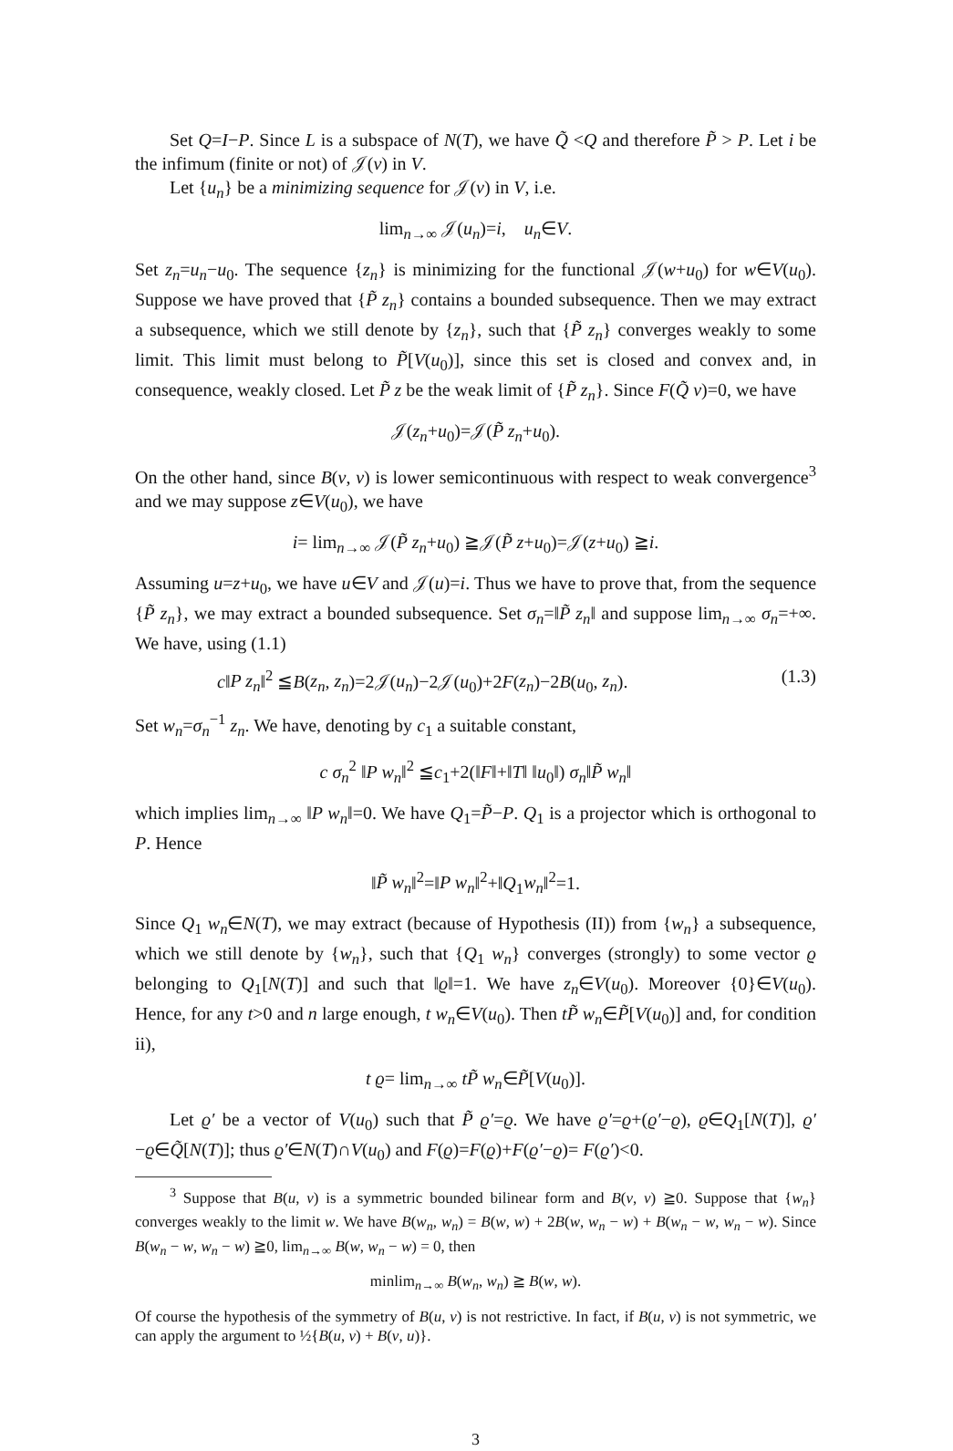Set Q=I−P. Since L is a subspace of N(T), we have Q̃ <Q and therefore P̃ > P. Let i be the infimum (finite or not) of 𝒥(v) in V.
Let {u<sub>n</sub>} be a minimizing sequence for 𝒥(v) in V, i.e.
lim<sub>n→∞</sub> 𝒥(u<sub>n</sub>)=i, u<sub>n</sub>∈V.
Set z<sub>n</sub>=u<sub>n</sub>−u<sub>0</sub>. The sequence {z<sub>n</sub>} is minimizing for the functional 𝒥(w+u<sub>0</sub>) for w∈V(u<sub>0</sub>). Suppose we have proved that {P̃ z<sub>n</sub>} contains a bounded subsequence. Then we may extract a subsequence, which we still denote by {z<sub>n</sub>}, such that {P̃ z<sub>n</sub>} converges weakly to some limit. This limit must belong to P̃[V(u<sub>0</sub>)], since this set is closed and convex and, in consequence, weakly closed. Let P̃ z be the weak limit of {P̃ z<sub>n</sub>}. Since F(Q̃ v)=0, we have
𝒥(z<sub>n</sub>+u<sub>0</sub>)=𝒥(P̃ z<sub>n</sub>+u<sub>0</sub>).
On the other hand, since B(v, v) is lower semicontinuous with respect to weak convergence<sup>3</sup> and we may suppose z∈V(u<sub>0</sub>), we have
i= lim<sub>n→∞</sub> 𝒥(P̃ z<sub>n</sub>+u<sub>0</sub>) ≧𝒥(P̃ z+u<sub>0</sub>)=𝒥(z+u<sub>0</sub>) ≧i.
Assuming u=z+u<sub>0</sub>, we have u∈V and 𝒥(u)=i. Thus we have to prove that, from the sequence {P̃ z<sub>n</sub>}, we may extract a bounded subsequence. Set σ<sub>n</sub>=‖P̃ z<sub>n</sub>‖ and suppose lim<sub>n→∞</sub> σ<sub>n</sub>=+∞. We have, using (1.1)
c‖P z<sub>n</sub>‖<sup>2</sup> ≦B(z<sub>n</sub>, z<sub>n</sub>)=2𝒥(u<sub>n</sub>)−2𝒥(u<sub>0</sub>)+2F(z<sub>n</sub>)−2B(u<sub>0</sub>, z<sub>n</sub>). (1.3)
Set w<sub>n</sub>=σ<sub>n</sub><sup>−1</sup> z<sub>n</sub>. We have, denoting by c<sub>1</sub> a suitable constant,
c σ<sub>n</sub><sup>2</sup> ‖P w<sub>n</sub>‖<sup>2</sup> ≦c<sub>1</sub>+2(‖F‖+‖T‖ ‖u<sub>0</sub>‖) σ<sub>n</sub>‖P̃ w<sub>n</sub>‖
which implies lim<sub>n→∞</sub> ‖P w<sub>n</sub>‖=0. We have Q<sub>1</sub>=P̃−P. Q<sub>1</sub> is a projector which is orthogonal to P. Hence
‖P̃ w<sub>n</sub>‖<sup>2</sup>=‖P w<sub>n</sub>‖<sup>2</sup>+‖Q<sub>1</sub>w<sub>n</sub>‖<sup>2</sup>=1.
Since Q<sub>1</sub> w<sub>n</sub>∈N(T), we may extract (because of Hypothesis (II)) from {w<sub>n</sub>} a subsequence, which we still denote by {w<sub>n</sub>}, such that {Q<sub>1</sub> w<sub>n</sub>} converges (strongly) to some vector ϱ belonging to Q<sub>1</sub>[N(T)] and such that ‖ϱ‖=1. We have z<sub>n</sub>∈V(u<sub>0</sub>). Moreover {0}∈V(u<sub>0</sub>). Hence, for any t>0 and n large enough, t w<sub>n</sub>∈V(u<sub>0</sub>). Then tP̃ w<sub>n</sub>∈P̃[V(u<sub>0</sub>)] and, for condition ii),
t ϱ= lim<sub>n→∞</sub> tP̃ w<sub>n</sub>∈P̃[V(u<sub>0</sub>)].
Let ϱ′ be a vector of V(u<sub>0</sub>) such that P̃ ϱ′=ϱ. We have ϱ′=ϱ+(ϱ′−ϱ), ϱ∈Q<sub>1</sub>[N(T)], ϱ′−ϱ∈Q̃[N(T)]; thus ϱ′∈N(T)∩V(u<sub>0</sub>) and F(ϱ)=F(ϱ)+F(ϱ′−ϱ)= F(ϱ′)<0.
<sup>3</sup> Suppose that B(u, v) is a symmetric bounded bilinear form and B(v, v) ≧0. Suppose that {w<sub>n</sub>} converges weakly to the limit w. We have B(w<sub>n</sub>, w<sub>n</sub>) = B(w, w) + 2B(w, w<sub>n</sub> − w) + B(w<sub>n</sub> − w, w<sub>n</sub> − w). Since B(w<sub>n</sub> − w, w<sub>n</sub> − w) ≧0, lim<sub>n→∞</sub> B(w, w<sub>n</sub> − w) = 0, then
minlim<sub>n→∞</sub> B(w<sub>n</sub>, w<sub>n</sub>) ≧ B(w, w).
Of course the hypothesis of the symmetry of B(u, v) is not restrictive. In fact, if B(u, v) is not symmetric, we can apply the argument to ½{B(u, v) + B(v, u)}.
3